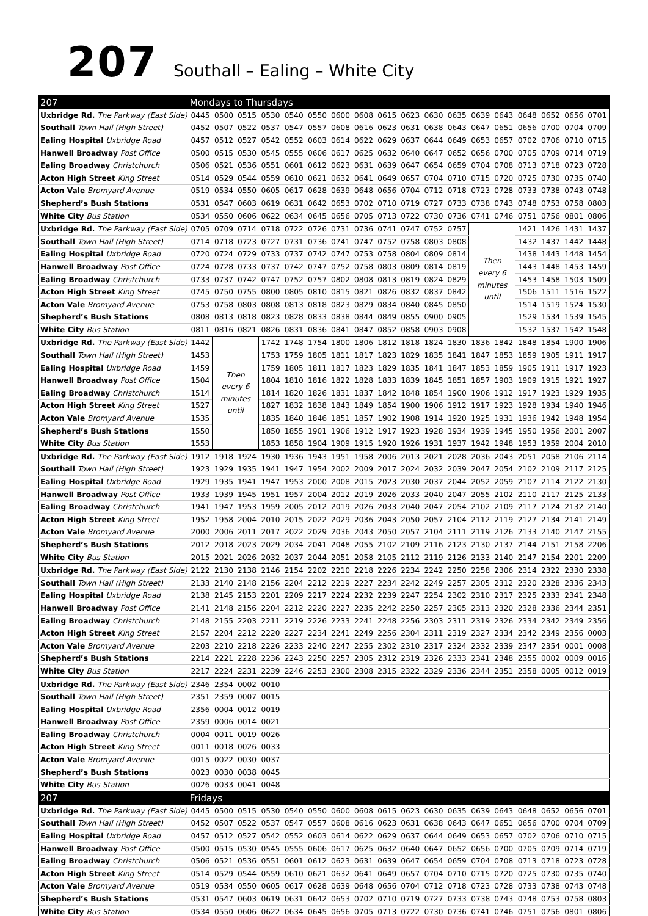207 Southall – Ealing – White City
| 207 | Mondays to Thursdays | | | | | | | | | | | | | | | | | |
| Uxbridge Rd. The Parkway (East Side) | 0445 | 0500 | 0515 | 0530 | 0540 | 0550 | 0600 | 0608 | 0615 | 0623 | 0630 | 0635 | 0639 | 0643 | 0648 | 0652 | 0656 | 0701 |
| Southall Town Hall (High Street) | 0452 | 0507 | 0522 | 0537 | 0547 | 0557 | 0608 | 0616 | 0623 | 0631 | 0638 | 0643 | 0647 | 0651 | 0656 | 0700 | 0704 | 0709 |
| Ealing Hospital Uxbridge Road | 0457 | 0512 | 0527 | 0542 | 0552 | 0603 | 0614 | 0622 | 0629 | 0637 | 0644 | 0649 | 0653 | 0657 | 0702 | 0706 | 0710 | 0715 |
| Hanwell Broadway Post Office | 0500 | 0515 | 0530 | 0545 | 0555 | 0606 | 0617 | 0625 | 0632 | 0640 | 0647 | 0652 | 0656 | 0700 | 0705 | 0709 | 0714 | 0719 |
| Ealing Broadway Christchurch | 0506 | 0521 | 0536 | 0551 | 0601 | 0612 | 0623 | 0631 | 0639 | 0647 | 0654 | 0659 | 0704 | 0708 | 0713 | 0718 | 0723 | 0728 |
| Acton High Street King Street | 0514 | 0529 | 0544 | 0559 | 0610 | 0621 | 0632 | 0641 | 0649 | 0657 | 0704 | 0710 | 0715 | 0720 | 0725 | 0730 | 0735 | 0740 |
| Acton Vale Bromyard Avenue | 0519 | 0534 | 0550 | 0605 | 0617 | 0628 | 0639 | 0648 | 0656 | 0704 | 0712 | 0718 | 0723 | 0728 | 0733 | 0738 | 0743 | 0748 |
| Shepherd’s Bush Stations | 0531 | 0547 | 0603 | 0619 | 0631 | 0642 | 0653 | 0702 | 0710 | 0719 | 0727 | 0733 | 0738 | 0743 | 0748 | 0753 | 0758 | 0803 |
| White City Bus Station | 0534 | 0550 | 0606 | 0622 | 0634 | 0645 | 0656 | 0705 | 0713 | 0722 | 0730 | 0736 | 0741 | 0746 | 0751 | 0756 | 0801 | 0806 |
| Uxbridge Rd. The Parkway (East Side) | 0705 | 0709 | 0714 | 0718 | 0722 | 0726 | 0731 | 0736 | 0741 | 0747 | 0752 | 0757 | Then every 6 minutes until | | 1421 | 1426 | 1431 | 1437 |
| Southall Town Hall (High Street) | 0714 | 0718 | 0723 | 0727 | 0731 | 0736 | 0741 | 0747 | 0752 | 0758 | 0803 | 0808 | | | 1432 | 1437 | 1442 | 1448 |
| Ealing Hospital Uxbridge Road | 0720 | 0724 | 0729 | 0733 | 0737 | 0742 | 0747 | 0753 | 0758 | 0804 | 0809 | 0814 | | | 1438 | 1443 | 1448 | 1454 |
| Hanwell Broadway Post Office | 0724 | 0728 | 0733 | 0737 | 0742 | 0747 | 0752 | 0758 | 0803 | 0809 | 0814 | 0819 | | | 1443 | 1448 | 1453 | 1459 |
| Ealing Broadway Christchurch | 0733 | 0737 | 0742 | 0747 | 0752 | 0757 | 0802 | 0808 | 0813 | 0819 | 0824 | 0829 | | | 1453 | 1458 | 1503 | 1509 |
| Acton High Street King Street | 0745 | 0750 | 0755 | 0800 | 0805 | 0810 | 0815 | 0821 | 0826 | 0832 | 0837 | 0842 | | | 1506 | 1511 | 1516 | 1522 |
| Acton Vale Bromyard Avenue | 0753 | 0758 | 0803 | 0808 | 0813 | 0818 | 0823 | 0829 | 0834 | 0840 | 0845 | 0850 | | | 1514 | 1519 | 1524 | 1530 |
| Shepherd’s Bush Stations | 0808 | 0813 | 0818 | 0823 | 0828 | 0833 | 0838 | 0844 | 0849 | 0855 | 0900 | 0905 | | | 1529 | 1534 | 1539 | 1545 |
| White City Bus Station | 0811 | 0816 | 0821 | 0826 | 0831 | 0836 | 0841 | 0847 | 0852 | 0858 | 0903 | 0908 | | | 1532 | 1537 | 1542 | 1548 |
| Uxbridge Rd. The Parkway (East Side) | 1442 | Then every 6 minutes until | | 1742 | 1748 | 1754 | 1800 | 1806 | 1812 | 1818 | 1824 | 1830 | 1836 | 1842 | 1848 | 1854 | 1900 | 1906 |
| Southall Town Hall (High Street) | 1453 | | | 1753 | 1759 | 1805 | 1811 | 1817 | 1823 | 1829 | 1835 | 1841 | 1847 | 1853 | 1859 | 1905 | 1911 | 1917 |
| Ealing Hospital Uxbridge Road | 1459 | | | 1759 | 1805 | 1811 | 1817 | 1823 | 1829 | 1835 | 1841 | 1847 | 1853 | 1859 | 1905 | 1911 | 1917 | 1923 |
| Hanwell Broadway Post Office | 1504 | | | 1804 | 1810 | 1816 | 1822 | 1828 | 1833 | 1839 | 1845 | 1851 | 1857 | 1903 | 1909 | 1915 | 1921 | 1927 |
| Ealing Broadway Christchurch | 1514 | | | 1814 | 1820 | 1826 | 1831 | 1837 | 1842 | 1848 | 1854 | 1900 | 1906 | 1912 | 1917 | 1923 | 1929 | 1935 |
| Acton High Street King Street | 1527 | | | 1827 | 1832 | 1838 | 1843 | 1849 | 1854 | 1900 | 1906 | 1912 | 1917 | 1923 | 1928 | 1934 | 1940 | 1946 |
| Acton Vale Bromyard Avenue | 1535 | | | 1835 | 1840 | 1846 | 1851 | 1857 | 1902 | 1908 | 1914 | 1920 | 1925 | 1931 | 1936 | 1942 | 1948 | 1954 |
| Shepherd’s Bush Stations | 1550 | | | 1850 | 1855 | 1901 | 1906 | 1912 | 1917 | 1923 | 1928 | 1934 | 1939 | 1945 | 1950 | 1956 | 2001 | 2007 |
| White City Bus Station | 1553 | | | 1853 | 1858 | 1904 | 1909 | 1915 | 1920 | 1926 | 1931 | 1937 | 1942 | 1948 | 1953 | 1959 | 2004 | 2010 |
| Uxbridge Rd. The Parkway (East Side) | 1912 | 1918 | 1924 | 1930 | 1936 | 1943 | 1951 | 1958 | 2006 | 2013 | 2021 | 2028 | 2036 | 2043 | 2051 | 2058 | 2106 | 2114 |
| Southall Town Hall (High Street) | 1923 | 1929 | 1935 | 1941 | 1947 | 1954 | 2002 | 2009 | 2017 | 2024 | 2032 | 2039 | 2047 | 2054 | 2102 | 2109 | 2117 | 2125 |
| Ealing Hospital Uxbridge Road | 1929 | 1935 | 1941 | 1947 | 1953 | 2000 | 2008 | 2015 | 2023 | 2030 | 2037 | 2044 | 2052 | 2059 | 2107 | 2114 | 2122 | 2130 |
| Hanwell Broadway Post Office | 1933 | 1939 | 1945 | 1951 | 1957 | 2004 | 2012 | 2019 | 2026 | 2033 | 2040 | 2047 | 2055 | 2102 | 2110 | 2117 | 2125 | 2133 |
| Ealing Broadway Christchurch | 1941 | 1947 | 1953 | 1959 | 2005 | 2012 | 2019 | 2026 | 2033 | 2040 | 2047 | 2054 | 2102 | 2109 | 2117 | 2124 | 2132 | 2140 |
| Acton High Street King Street | 1952 | 1958 | 2004 | 2010 | 2015 | 2022 | 2029 | 2036 | 2043 | 2050 | 2057 | 2104 | 2112 | 2119 | 2127 | 2134 | 2141 | 2149 |
| Acton Vale Bromyard Avenue | 2000 | 2006 | 2011 | 2017 | 2022 | 2029 | 2036 | 2043 | 2050 | 2057 | 2104 | 2111 | 2119 | 2126 | 2133 | 2140 | 2147 | 2155 |
| Shepherd’s Bush Stations | 2012 | 2018 | 2023 | 2029 | 2034 | 2041 | 2048 | 2055 | 2102 | 2109 | 2116 | 2123 | 2130 | 2137 | 2144 | 2151 | 2158 | 2206 |
| White City Bus Station | 2015 | 2021 | 2026 | 2032 | 2037 | 2044 | 2051 | 2058 | 2105 | 2112 | 2119 | 2126 | 2133 | 2140 | 2147 | 2154 | 2201 | 2209 |
| Uxbridge Rd. The Parkway (East Side) | 2122 | 2130 | 2138 | 2146 | 2154 | 2202 | 2210 | 2218 | 2226 | 2234 | 2242 | 2250 | 2258 | 2306 | 2314 | 2322 | 2330 | 2338 |
| Southall Town Hall (High Street) | 2133 | 2140 | 2148 | 2156 | 2204 | 2212 | 2219 | 2227 | 2234 | 2242 | 2249 | 2257 | 2305 | 2312 | 2320 | 2328 | 2336 | 2343 |
| Ealing Hospital Uxbridge Road | 2138 | 2145 | 2153 | 2201 | 2209 | 2217 | 2224 | 2232 | 2239 | 2247 | 2254 | 2302 | 2310 | 2317 | 2325 | 2333 | 2341 | 2348 |
| Hanwell Broadway Post Office | 2141 | 2148 | 2156 | 2204 | 2212 | 2220 | 2227 | 2235 | 2242 | 2250 | 2257 | 2305 | 2313 | 2320 | 2328 | 2336 | 2344 | 2351 |
| Ealing Broadway Christchurch | 2148 | 2155 | 2203 | 2211 | 2219 | 2226 | 2233 | 2241 | 2248 | 2256 | 2303 | 2311 | 2319 | 2326 | 2334 | 2342 | 2349 | 2356 |
| Acton High Street King Street | 2157 | 2204 | 2212 | 2220 | 2227 | 2234 | 2241 | 2249 | 2256 | 2304 | 2311 | 2319 | 2327 | 2334 | 2342 | 2349 | 2356 | 0003 |
| Acton Vale Bromyard Avenue | 2203 | 2210 | 2218 | 2226 | 2233 | 2240 | 2247 | 2255 | 2302 | 2310 | 2317 | 2324 | 2332 | 2339 | 2347 | 2354 | 0001 | 0008 |
| Shepherd’s Bush Stations | 2214 | 2221 | 2228 | 2236 | 2243 | 2250 | 2257 | 2305 | 2312 | 2319 | 2326 | 2333 | 2341 | 2348 | 2355 | 0002 | 0009 | 0016 |
| White City Bus Station | 2217 | 2224 | 2231 | 2239 | 2246 | 2253 | 2300 | 2308 | 2315 | 2322 | 2329 | 2336 | 2344 | 2351 | 2358 | 0005 | 0012 | 0019 |
| Uxbridge Rd. The Parkway (East Side) | 2346 | 2354 | 0002 | 0010 | | | | | | | | | | | | | | |
| Southall Town Hall (High Street) | 2351 | 2359 | 0007 | 0015 | | | | | | | | | | | | | | |
| Ealing Hospital Uxbridge Road | 2356 | 0004 | 0012 | 0019 | | | | | | | | | | | | | | |
| Hanwell Broadway Post Office | 2359 | 0006 | 0014 | 0021 | | | | | | | | | | | | | | |
| Ealing Broadway Christchurch | 0004 | 0011 | 0019 | 0026 | | | | | | | | | | | | | | |
| Acton High Street King Street | 0011 | 0018 | 0026 | 0033 | | | | | | | | | | | | | | |
| Acton Vale Bromyard Avenue | 0015 | 0022 | 0030 | 0037 | | | | | | | | | | | | | | |
| Shepherd’s Bush Stations | 0023 | 0030 | 0038 | 0045 | | | | | | | | | | | | | | |
| White City Bus Station | 0026 | 0033 | 0041 | 0048 | | | | | | | | | | | | | | |
| 207 | Fridays | | | | | | | | | | | | | | | | | |
| Uxbridge Rd. The Parkway (East Side) | 0445 | 0500 | 0515 | 0530 | 0540 | 0550 | 0600 | 0608 | 0615 | 0623 | 0630 | 0635 | 0639 | 0643 | 0648 | 0652 | 0656 | 0701 |
| Southall Town Hall (High Street) | 0452 | 0507 | 0522 | 0537 | 0547 | 0557 | 0608 | 0616 | 0623 | 0631 | 0638 | 0643 | 0647 | 0651 | 0656 | 0700 | 0704 | 0709 |
| Ealing Hospital Uxbridge Road | 0457 | 0512 | 0527 | 0542 | 0552 | 0603 | 0614 | 0622 | 0629 | 0637 | 0644 | 0649 | 0653 | 0657 | 0702 | 0706 | 0710 | 0715 |
| Hanwell Broadway Post Office | 0500 | 0515 | 0530 | 0545 | 0555 | 0606 | 0617 | 0625 | 0632 | 0640 | 0647 | 0652 | 0656 | 0700 | 0705 | 0709 | 0714 | 0719 |
| Ealing Broadway Christchurch | 0506 | 0521 | 0536 | 0551 | 0601 | 0612 | 0623 | 0631 | 0639 | 0647 | 0654 | 0659 | 0704 | 0708 | 0713 | 0718 | 0723 | 0728 |
| Acton High Street King Street | 0514 | 0529 | 0544 | 0559 | 0610 | 0621 | 0632 | 0641 | 0649 | 0657 | 0704 | 0710 | 0715 | 0720 | 0725 | 0730 | 0735 | 0740 |
| Acton Vale Bromyard Avenue | 0519 | 0534 | 0550 | 0605 | 0617 | 0628 | 0639 | 0648 | 0656 | 0704 | 0712 | 0718 | 0723 | 0728 | 0733 | 0738 | 0743 | 0748 |
| Shepherd’s Bush Stations | 0531 | 0547 | 0603 | 0619 | 0631 | 0642 | 0653 | 0702 | 0710 | 0719 | 0727 | 0733 | 0738 | 0743 | 0748 | 0753 | 0758 | 0803 |
| White City Bus Station | 0534 | 0550 | 0606 | 0622 | 0634 | 0645 | 0656 | 0705 | 0713 | 0722 | 0730 | 0736 | 0741 | 0746 | 0751 | 0756 | 0801 | 0806 |